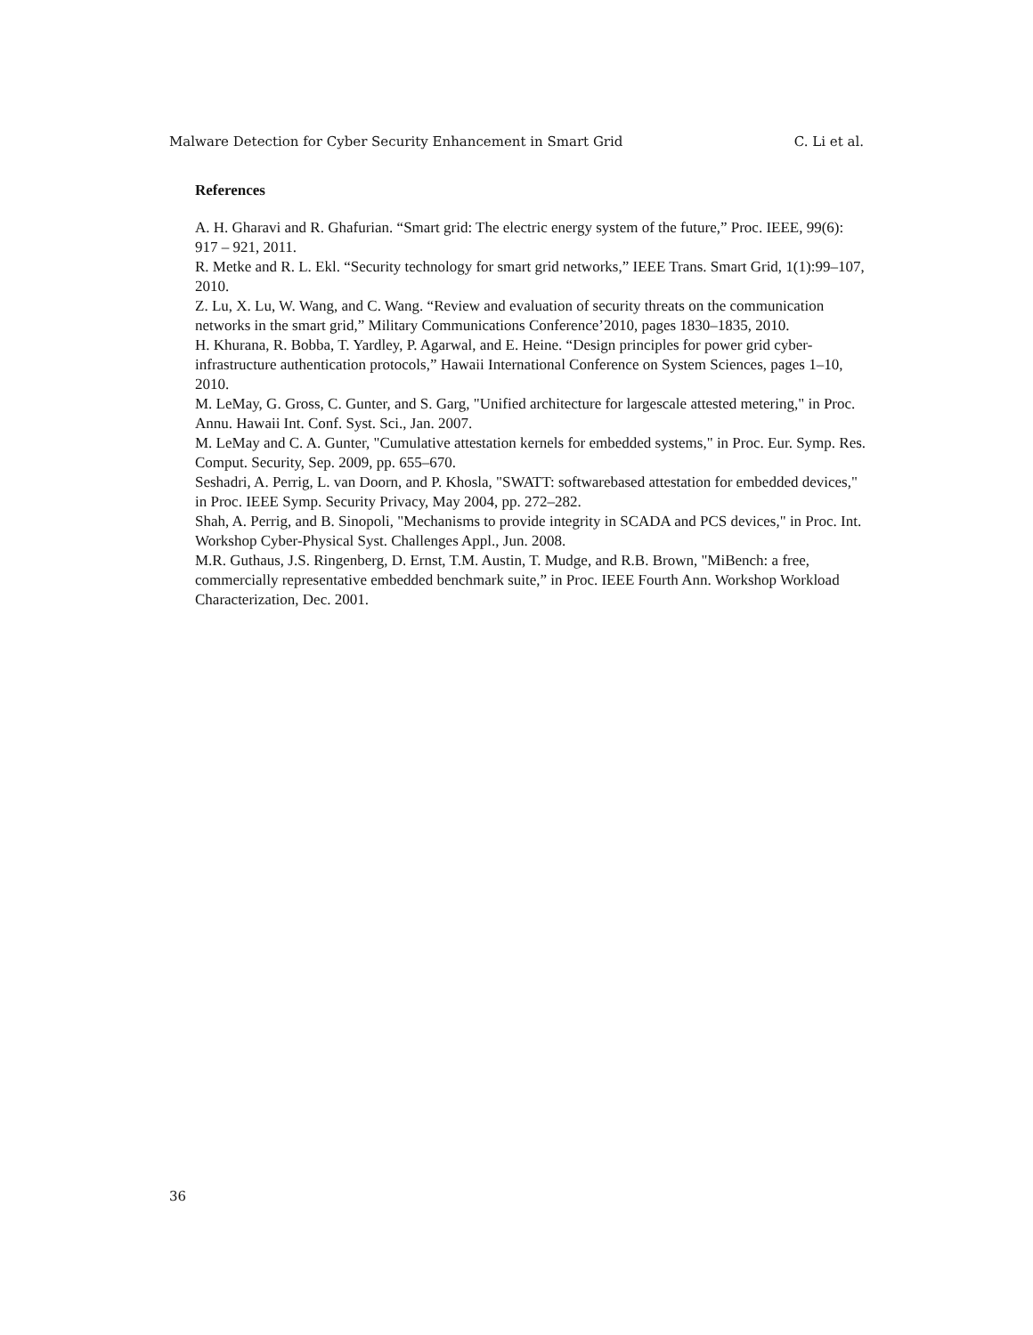Malware Detection for Cyber Security Enhancement in Smart Grid C. Li et al.
References
A. H. Gharavi and R. Ghafurian. “Smart grid: The electric energy system of the future,” Proc. IEEE, 99(6): 917 – 921, 2011.
R. Metke and R. L. Ekl. “Security technology for smart grid networks,” IEEE Trans. Smart Grid, 1(1):99–107, 2010.
Z. Lu, X. Lu, W. Wang, and C. Wang. “Review and evaluation of security threats on the communication networks in the smart grid,” Military Communications Conference’2010, pages 1830–1835, 2010.
H. Khurana, R. Bobba, T. Yardley, P. Agarwal, and E. Heine. “Design principles for power grid cyber-infrastructure authentication protocols,” Hawaii International Conference on System Sciences, pages 1–10, 2010.
M. LeMay, G. Gross, C. Gunter, and S. Garg, "Unified architecture for largescale attested metering," in Proc. Annu. Hawaii Int. Conf. Syst. Sci., Jan. 2007.
M. LeMay and C. A. Gunter, "Cumulative attestation kernels for embedded systems," in Proc. Eur. Symp. Res. Comput. Security, Sep. 2009, pp. 655–670.
Seshadri, A. Perrig, L. van Doorn, and P. Khosla, "SWATT: softwarebased attestation for embedded devices," in Proc. IEEE Symp. Security Privacy, May 2004, pp. 272–282.
Shah, A. Perrig, and B. Sinopoli, "Mechanisms to provide integrity in SCADA and PCS devices," in Proc. Int. Workshop Cyber-Physical Syst. Challenges Appl., Jun. 2008.
M.R. Guthaus, J.S. Ringenberg, D. Ernst, T.M. Austin, T. Mudge, and R.B. Brown, "MiBench: a free, commercially representative embedded benchmark suite,” in Proc. IEEE Fourth Ann. Workshop Workload Characterization, Dec. 2001.
36